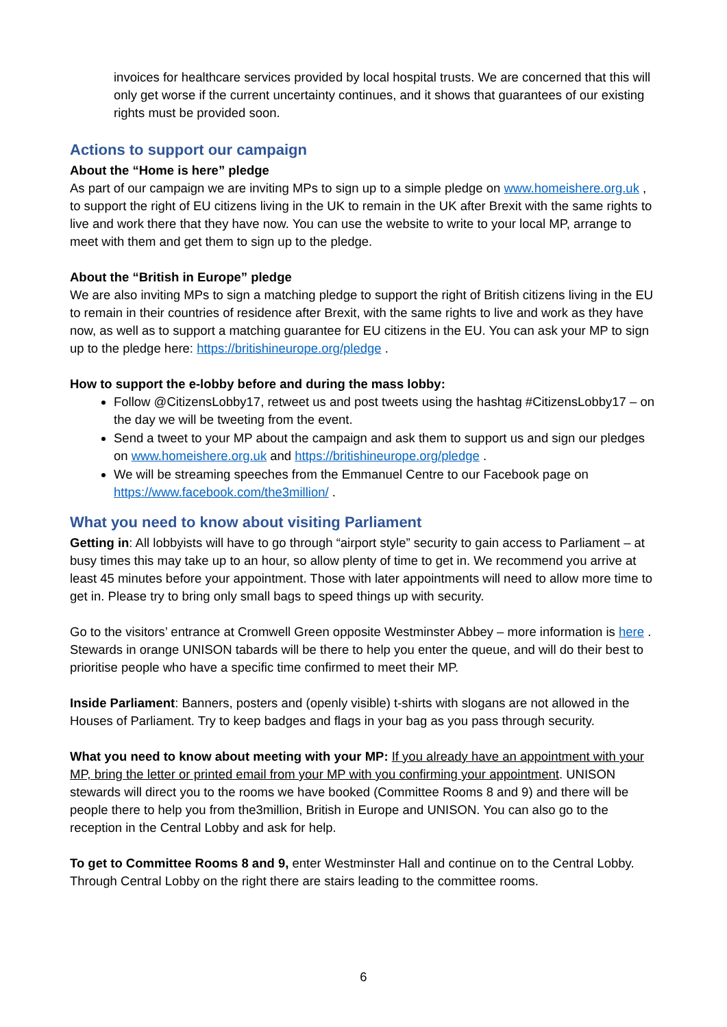invoices for healthcare services provided by local hospital trusts. We are concerned that this will only get worse if the current uncertainty continues, and it shows that guarantees of our existing rights must be provided soon.
Actions to support our campaign
About the “Home is here” pledge
As part of our campaign we are inviting MPs to sign up to a simple pledge on www.homeishere.org.uk , to support the right of EU citizens living in the UK to remain in the UK after Brexit with the same rights to live and work there that they have now. You can use the website to write to your local MP, arrange to meet with them and get them to sign up to the pledge.
About the “British in Europe” pledge
We are also inviting MPs to sign a matching pledge to support the right of British citizens living in the EU to remain in their countries of residence after Brexit, with the same rights to live and work as they have now, as well as to support a matching guarantee for EU citizens in the EU. You can ask your MP to sign up to the pledge here: https://britishineurope.org/pledge .
How to support the e-lobby before and during the mass lobby:
Follow @CitizensLobby17, retweet us and post tweets using the hashtag #CitizensLobby17 – on the day we will be tweeting from the event.
Send a tweet to your MP about the campaign and ask them to support us and sign our pledges on www.homeishere.org.uk and https://britishineurope.org/pledge .
We will be streaming speeches from the Emmanuel Centre to our Facebook page on https://www.facebook.com/the3million/ .
What you need to know about visiting Parliament
Getting in: All lobbyists will have to go through “airport style” security to gain access to Parliament – at busy times this may take up to an hour, so allow plenty of time to get in. We recommend you arrive at least 45 minutes before your appointment. Those with later appointments will need to allow more time to get in. Please try to bring only small bags to speed things up with security.
Go to the visitors’ entrance at Cromwell Green opposite Westminster Abbey – more information is here . Stewards in orange UNISON tabards will be there to help you enter the queue, and will do their best to prioritise people who have a specific time confirmed to meet their MP.
Inside Parliament: Banners, posters and (openly visible) t-shirts with slogans are not allowed in the Houses of Parliament. Try to keep badges and flags in your bag as you pass through security.
What you need to know about meeting with your MP: If you already have an appointment with your MP, bring the letter or printed email from your MP with you confirming your appointment. UNISON stewards will direct you to the rooms we have booked (Committee Rooms 8 and 9) and there will be people there to help you from the3million, British in Europe and UNISON. You can also go to the reception in the Central Lobby and ask for help.
To get to Committee Rooms 8 and 9, enter Westminster Hall and continue on to the Central Lobby. Through Central Lobby on the right there are stairs leading to the committee rooms.
6